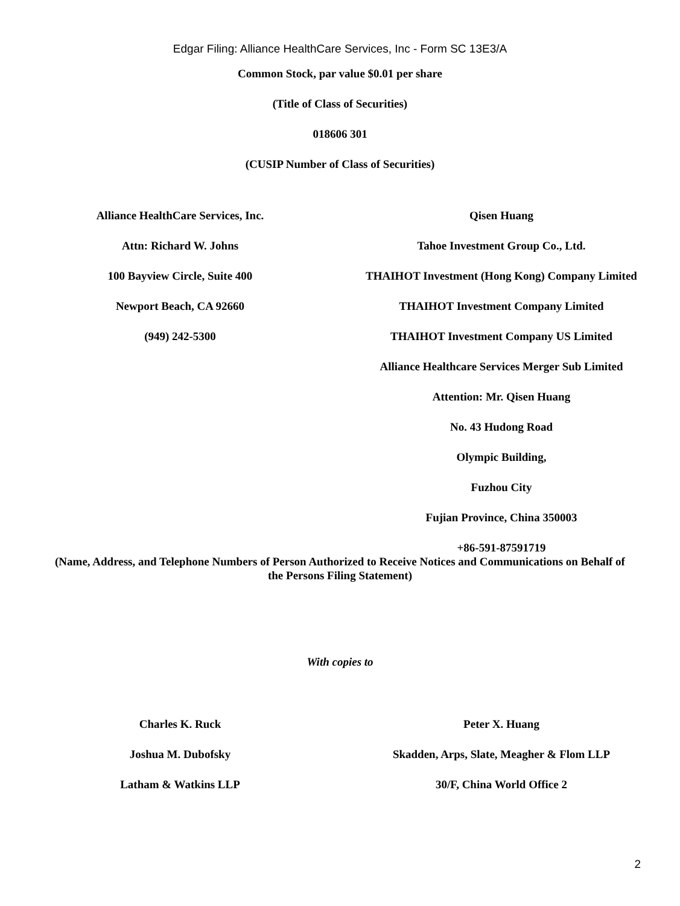Edgar Filing: Alliance HealthCare Services, Inc - Form SC 13E3/A
Common Stock, par value $0.01 per share
(Title of Class of Securities)
018606 301
(CUSIP Number of Class of Securities)
Alliance HealthCare Services, Inc.
Attn: Richard W. Johns
100 Bayview Circle, Suite 400
Newport Beach, CA 92660
(949) 242-5300
Qisen Huang
Tahoe Investment Group Co., Ltd.
THAIHOT Investment (Hong Kong) Company Limited
THAIHOT Investment Company Limited
THAIHOT Investment Company US Limited
Alliance Healthcare Services Merger Sub Limited
Attention: Mr. Qisen Huang
No. 43 Hudong Road
Olympic Building,
Fuzhou City
Fujian Province, China 350003
+86-591-87591719
(Name, Address, and Telephone Numbers of Person Authorized to Receive Notices and Communications on Behalf of the Persons Filing Statement)
With copies to
Charles K. Ruck
Joshua M. Dubofsky
Latham & Watkins LLP
Peter X. Huang
Skadden, Arps, Slate, Meagher & Flom LLP
30/F, China World Office 2
2